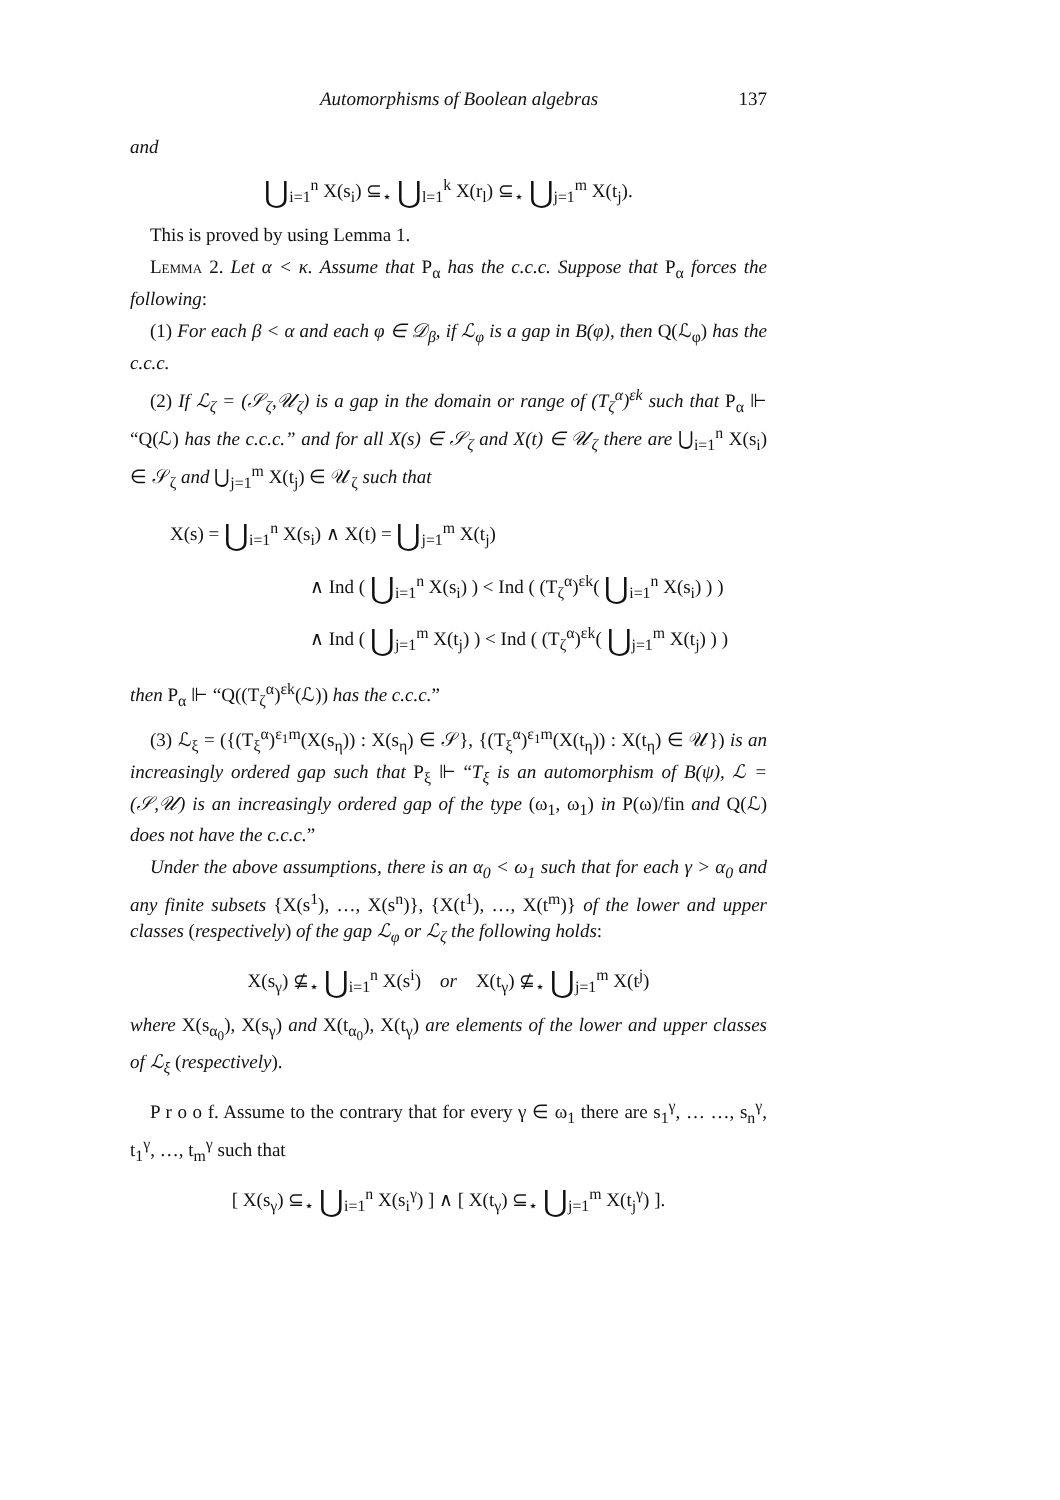Automorphisms of Boolean algebras 137
and
⋃<sub>i=1</sub><sup>n</sup> X(s<sub>i</sub>) ⊆<sub>⋆</sub> ⋃<sub>l=1</sub><sup>k</sup> X(r<sub>l</sub>) ⊆<sub>⋆</sub> ⋃<sub>j=1</sub><sup>m</sup> X(t<sub>j</sub>).
This is proved by using Lemma 1.
Lemma 2. Let α < κ. Assume that P<sub>α</sub> has the c.c.c. Suppose that P<sub>α</sub> forces the following:
(1) For each β < α and each φ ∈ 𝒟<sub>β</sub>, if ℒ<sub>φ</sub> is a gap in B(φ), then Q(ℒ<sub>φ</sub>) has the c.c.c.
(2) If ℒ<sub>ζ</sub> = (𝒮<sub>ζ</sub>,𝒰<sub>ζ</sub>) is a gap in the domain or range of (T<sub>ζ</sub><sup>α</sup>)<sup>εk</sup> such that P<sub>α</sub> ⊩ “Q(ℒ) has the c.c.c.” and for all X(s) ∈ 𝒮<sub>ζ</sub> and X(t) ∈ 𝒰<sub>ζ</sub> there are ⋃<sub>i=1</sub><sup>n</sup> X(s<sub>i</sub>) ∈ 𝒮<sub>ζ</sub> and ⋃<sub>j=1</sub><sup>m</sup> X(t<sub>j</sub>) ∈ 𝒰<sub>ζ</sub> such that
X(s) = ⋃<sub>i=1</sub><sup>n</sup> X(s<sub>i</sub>) ∧ X(t) = ⋃<sub>j=1</sub><sup>m</sup> X(t<sub>j</sub>)
∧ Ind ( ⋃<sub>i=1</sub><sup>n</sup> X(s<sub>i</sub>) ) < Ind ( (T<sub>ζ</sub><sup>α</sup>)<sup>εk</sup>( ⋃<sub>i=1</sub><sup>n</sup> X(s<sub>i</sub>) ) )
∧ Ind ( ⋃<sub>j=1</sub><sup>m</sup> X(t<sub>j</sub>) ) < Ind ( (T<sub>ζ</sub><sup>α</sup>)<sup>εk</sup>( ⋃<sub>j=1</sub><sup>m</sup> X(t<sub>j</sub>) ) )
then P<sub>α</sub> ⊩ “Q((T<sub>ζ</sub><sup>α</sup>)<sup>εk</sup>(ℒ)) has the c.c.c.”
(3) ℒ<sub>ξ</sub> = ({(T<sub>ξ</sub><sup>α</sup>)<sup>ε<sub>1</sub>m</sup>(X(s<sub>η</sub>)) : X(s<sub>η</sub>) ∈ 𝒮}, {(T<sub>ξ</sub><sup>α</sup>)<sup>ε<sub>1</sub>m</sup>(X(t<sub>η</sub>)) : X(t<sub>η</sub>) ∈ 𝒰}) is an increasingly ordered gap such that P<sub>ξ</sub> ⊩ “T<sub>ξ</sub> is an automorphism of B(ψ), ℒ = (𝒮,𝒰) is an increasingly ordered gap of the type (ω<sub>1</sub>, ω<sub>1</sub>) in P(ω)/fin and Q(ℒ) does not have the c.c.c.”
Under the above assumptions, there is an α<sub>0</sub> < ω<sub>1</sub> such that for each γ > α<sub>0</sub> and any finite subsets {X(s<sup>1</sup>), …, X(s<sup>n</sup>)}, {X(t<sup>1</sup>), …, X(t<sup>m</sup>)} of the lower and upper classes (respectively) of the gap ℒ<sub>φ</sub> or ℒ<sub>ζ</sub> the following holds:
X(s<sub>γ</sub>) ⊈<sub>⋆</sub> ⋃<sub>i=1</sub><sup>n</sup> X(s<sup>i</sup>) or X(t<sub>γ</sub>) ⊈<sub>⋆</sub> ⋃<sub>j=1</sub><sup>m</sup> X(t<sup>j</sup>)
where X(s<sub>α<sub>0</sub></sub>), X(s<sub>γ</sub>) and X(t<sub>α<sub>0</sub></sub>), X(t<sub>γ</sub>) are elements of the lower and upper classes of ℒ<sub>ξ</sub> (respectively).
P r o o f. Assume to the contrary that for every γ ∈ ω<sub>1</sub> there are s<sub>1</sub><sup>γ</sup>, … …, s<sub>n</sub><sup>γ</sup>, t<sub>1</sub><sup>γ</sup>, …, t<sub>m</sub><sup>γ</sup> such that
[ X(s<sub>γ</sub>) ⊆<sub>⋆</sub> ⋃<sub>i=1</sub><sup>n</sup> X(s<sub>i</sub><sup>γ</sup>) ] ∧ [ X(t<sub>γ</sub>) ⊆<sub>⋆</sub> ⋃<sub>j=1</sub><sup>m</sup> X(t<sub>j</sub><sup>γ</sup>) ].